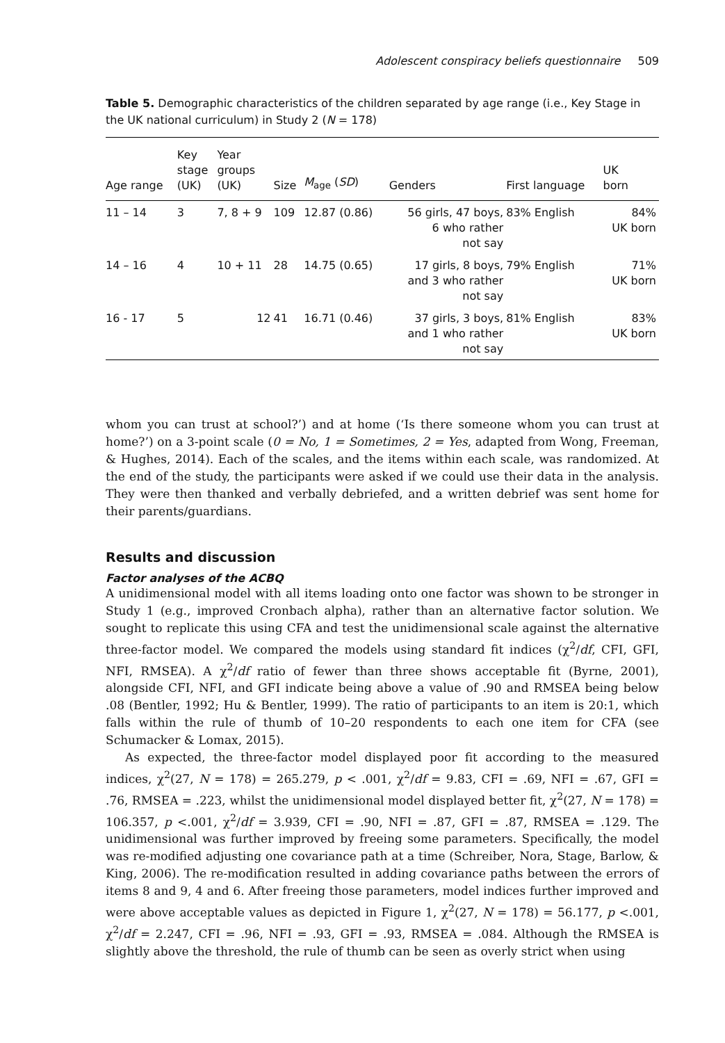Adolescent conspiracy beliefs questionnaire 509
Table 5. Demographic characteristics of the children separated by age range (i.e., Key Stage in the UK national curriculum) in Study 2 (N = 178)
| Age range | Key stage (UK) | Year groups (UK) | Size | M<sub>age</sub> ( SD ) | Genders | First language | UK born |
| --- | --- | --- | --- | --- | --- | --- | --- |
| 11 – 14 | 3 | 7, 8 + 9 | 109 | 12.87 (0.86) | 56 girls, 47 boys, 6 who rather not say | 83% English | 84% UK born |
| 14 – 16 | 4 | 10 + 11 | 28 | 14.75 (0.65) | 17 girls, 8 boys, and 3 who rather not say | 79% English | 71% UK born |
| 16 - 17 | 5 | 12 | 41 | 16.71 (0.46) | 37 girls, 3 boys, and 1 who rather not say | 81% English | 83% UK born |
whom you can trust at school?’) and at home (‘Is there someone whom you can trust at home?’) on a 3-point scale (0 = No, 1 = Sometimes, 2 = Yes, adapted from Wong, Freeman, & Hughes, 2014). Each of the scales, and the items within each scale, was randomized. At the end of the study, the participants were asked if we could use their data in the analysis. They were then thanked and verbally debriefed, and a written debrief was sent home for their parents/guardians.
Results and discussion
Factor analyses of the ACBQ
A unidimensional model with all items loading onto one factor was shown to be stronger in Study 1 (e.g., improved Cronbach alpha), rather than an alternative factor solution. We sought to replicate this using CFA and test the unidimensional scale against the alternative three-factor model. We compared the models using standard fit indices (χ<sup>2</sup>/df, CFI, GFI, NFI, RMSEA). A χ<sup>2</sup>/df ratio of fewer than three shows acceptable fit (Byrne, 2001), alongside CFI, NFI, and GFI indicate being above a value of .90 and RMSEA being below .08 (Bentler, 1992; Hu & Bentler, 1999). The ratio of participants to an item is 20:1, which falls within the rule of thumb of 10–20 respondents to each one item for CFA (see Schumacker & Lomax, 2015).
As expected, the three-factor model displayed poor fit according to the measured indices, χ<sup>2</sup>(27, N = 178) = 265.279, p < .001, χ<sup>2</sup>/df = 9.83, CFI = .69, NFI = .67, GFI = .76, RMSEA = .223, whilst the unidimensional model displayed better fit, χ<sup>2</sup>(27, N = 178) = 106.357, p <.001, χ<sup>2</sup>/df = 3.939, CFI = .90, NFI = .87, GFI = .87, RMSEA = .129. The unidimensional was further improved by freeing some parameters. Specifically, the model was re-modified adjusting one covariance path at a time (Schreiber, Nora, Stage, Barlow, & King, 2006). The re-modification resulted in adding covariance paths between the errors of items 8 and 9, 4 and 6. After freeing those parameters, model indices further improved and were above acceptable values as depicted in Figure 1, χ<sup>2</sup>(27, N = 178) = 56.177, p <.001, χ<sup>2</sup>/df = 2.247, CFI = .96, NFI = .93, GFI = .93, RMSEA = .084. Although the RMSEA is slightly above the threshold, the rule of thumb can be seen as overly strict when using